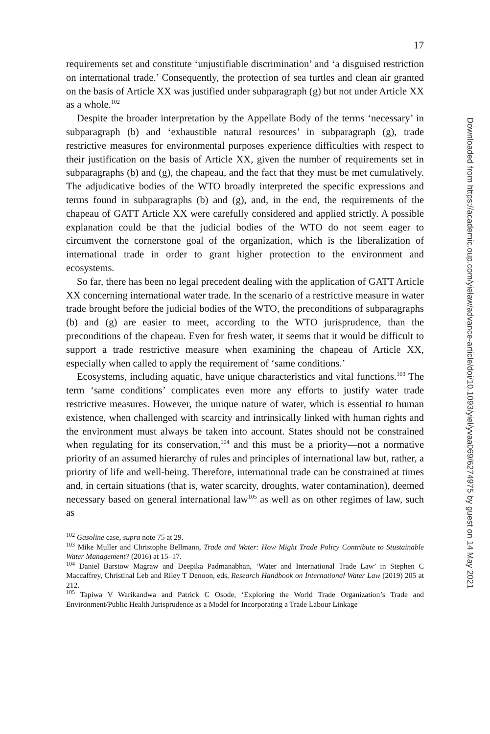17
requirements set and constitute ‘unjustifiable discrimination’ and ‘a disguised restriction on international trade.’ Consequently, the protection of sea turtles and clean air granted on the basis of Article XX was justified under subparagraph (g) but not under Article XX as a whole.<sup>102</sup>
Despite the broader interpretation by the Appellate Body of the terms ‘necessary’ in subparagraph (b) and ‘exhaustible natural resources’ in subparagraph (g), trade restrictive measures for environmental purposes experience difficulties with respect to their justification on the basis of Article XX, given the number of requirements set in subparagraphs (b) and (g), the chapeau, and the fact that they must be met cumulatively. The adjudicative bodies of the WTO broadly interpreted the specific expressions and terms found in subparagraphs (b) and (g), and, in the end, the requirements of the chapeau of GATT Article XX were carefully considered and applied strictly. A possible explanation could be that the judicial bodies of the WTO do not seem eager to circumvent the cornerstone goal of the organization, which is the liberalization of international trade in order to grant higher protection to the environment and ecosystems.
So far, there has been no legal precedent dealing with the application of GATT Article XX concerning international water trade. In the scenario of a restrictive measure in water trade brought before the judicial bodies of the WTO, the preconditions of subparagraphs (b) and (g) are easier to meet, according to the WTO jurisprudence, than the preconditions of the chapeau. Even for fresh water, it seems that it would be difficult to support a trade restrictive measure when examining the chapeau of Article XX, especially when called to apply the requirement of ‘same conditions.’
Ecosystems, including aquatic, have unique characteristics and vital functions.<sup>103</sup> The term ‘same conditions’ complicates even more any efforts to justify water trade restrictive measures. However, the unique nature of water, which is essential to human existence, when challenged with scarcity and intrinsically linked with human rights and the environment must always be taken into account. States should not be constrained when regulating for its conservation,<sup>104</sup> and this must be a priority—not a normative priority of an assumed hierarchy of rules and principles of international law but, rather, a priority of life and well-being. Therefore, international trade can be constrained at times and, in certain situations (that is, water scarcity, droughts, water contamination), deemed necessary based on general international law<sup>105</sup> as well as on other regimes of law, such as
<sup>102</sup> Gasoline case, supra note 75 at 29.
<sup>103</sup> Mike Muller and Christophe Bellmann, Trade and Water: How Might Trade Policy Contribute to Stustainable Water Management? (2016) at 15–17.
<sup>104</sup> Daniel Barstow Magraw and Deepika Padmanabhan, ‘Water and International Trade Law’ in Stephen C Maccaffrey, Christinal Leb and Riley T Denoon, eds, Research Handbook on International Water Law (2019) 205 at 212.
<sup>105</sup> Tapiwa V Warikandwa and Patrick C Osode, ‘Exploring the World Trade Organization’s Trade and Environment/Public Health Jurisprudence as a Model for Incorporating a Trade Labour Linkage
Downloaded from https://academic.oup.com/yielaw/advance-article/doi/10.1093/yiel/yvaa069/6274975 by guest on 14 May 2021